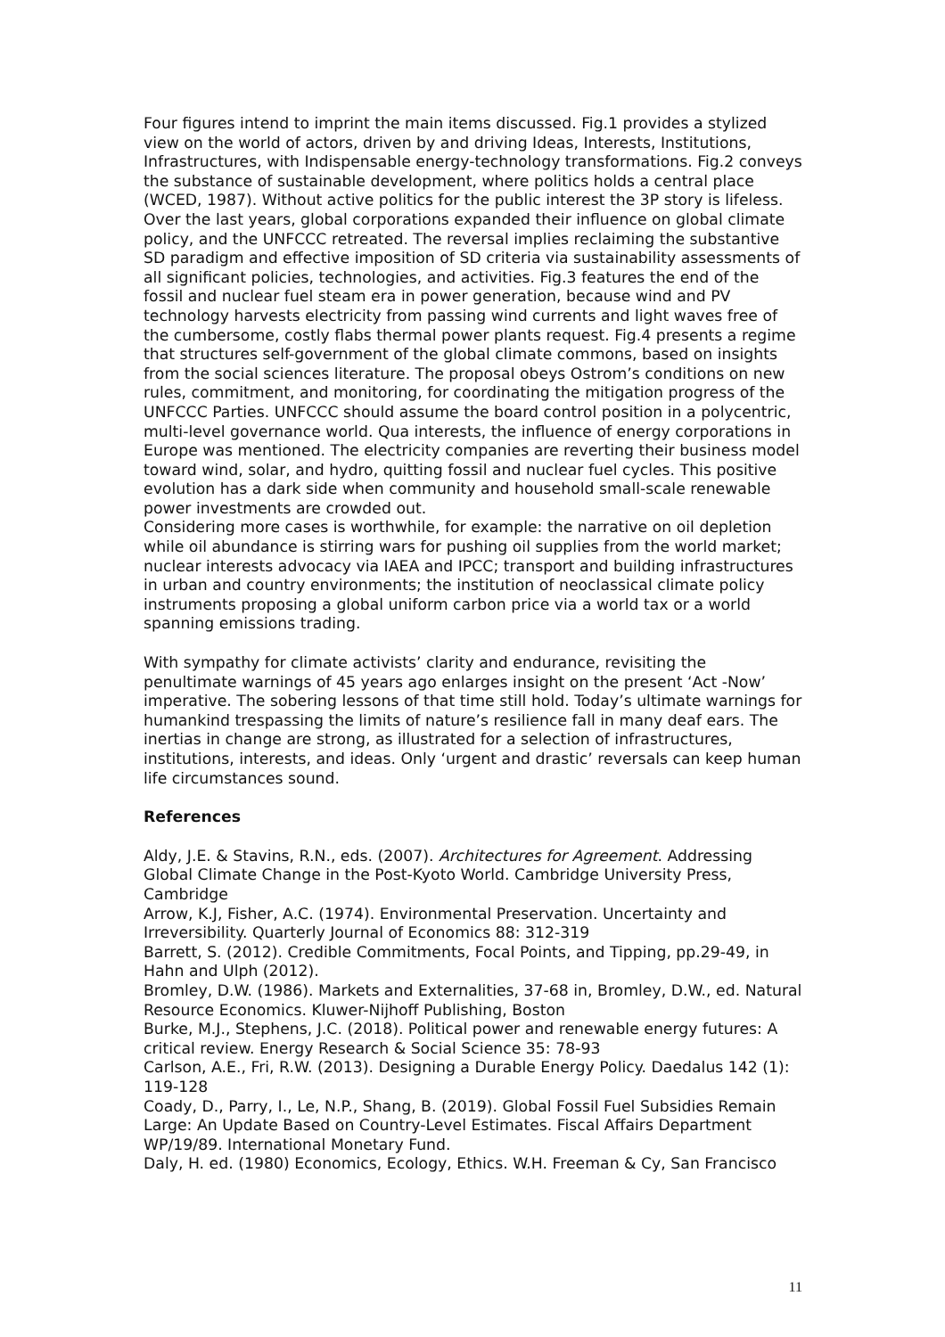Four figures intend to imprint the main items discussed. Fig.1 provides a stylized view on the world of actors, driven by and driving Ideas, Interests, Institutions, Infrastructures, with Indispensable energy-technology transformations. Fig.2 conveys the substance of sustainable development, where politics holds a central place (WCED, 1987). Without active politics for the public interest the 3P story is lifeless. Over the last years, global corporations expanded their influence on global climate policy, and the UNFCCC retreated. The reversal implies reclaiming the substantive SD paradigm and effective imposition of SD criteria via sustainability assessments of all significant policies, technologies, and activities. Fig.3 features the end of the fossil and nuclear fuel steam era in power generation, because wind and PV technology harvests electricity from passing wind currents and light waves free of the cumbersome, costly flabs thermal power plants request. Fig.4 presents a regime that structures self-government of the global climate commons, based on insights from the social sciences literature. The proposal obeys Ostrom’s conditions on new rules, commitment, and monitoring, for coordinating the mitigation progress of the UNFCCC Parties. UNFCCC should assume the board control position in a polycentric, multi-level governance world. Qua interests, the influence of energy corporations in Europe was mentioned. The electricity companies are reverting their business model toward wind, solar, and hydro, quitting fossil and nuclear fuel cycles. This positive evolution has a dark side when community and household small-scale renewable power investments are crowded out.
Considering more cases is worthwhile, for example: the narrative on oil depletion while oil abundance is stirring wars for pushing oil supplies from the world market; nuclear interests advocacy via IAEA and IPCC; transport and building infrastructures in urban and country environments; the institution of neoclassical climate policy instruments proposing a global uniform carbon price via a world tax or a world spanning emissions trading.
With sympathy for climate activists’ clarity and endurance, revisiting the penultimate warnings of 45 years ago enlarges insight on the present ‘Act -Now’ imperative. The sobering lessons of that time still hold. Today’s ultimate warnings for humankind trespassing the limits of nature’s resilience fall in many deaf ears. The inertias in change are strong, as illustrated for a selection of infrastructures, institutions, interests, and ideas. Only ‘urgent and drastic’ reversals can keep human life circumstances sound.
References
Aldy, J.E. & Stavins, R.N., eds. (2007). Architectures for Agreement. Addressing Global Climate Change in the Post-Kyoto World. Cambridge University Press, Cambridge
Arrow, K.J, Fisher, A.C. (1974). Environmental Preservation. Uncertainty and Irreversibility. Quarterly Journal of Economics 88: 312-319
Barrett, S. (2012). Credible Commitments, Focal Points, and Tipping, pp.29-49, in Hahn and Ulph (2012).
Bromley, D.W. (1986). Markets and Externalities, 37-68 in, Bromley, D.W., ed. Natural Resource Economics. Kluwer-Nijhoff Publishing, Boston
Burke, M.J., Stephens, J.C. (2018). Political power and renewable energy futures: A critical review. Energy Research & Social Science 35: 78-93
Carlson, A.E., Fri, R.W. (2013). Designing a Durable Energy Policy. Daedalus 142 (1): 119-128
Coady, D., Parry, I., Le, N.P., Shang, B. (2019). Global Fossil Fuel Subsidies Remain Large: An Update Based on Country-Level Estimates. Fiscal Affairs Department WP/19/89. International Monetary Fund.
Daly, H. ed. (1980) Economics, Ecology, Ethics. W.H. Freeman & Cy, San Francisco
11